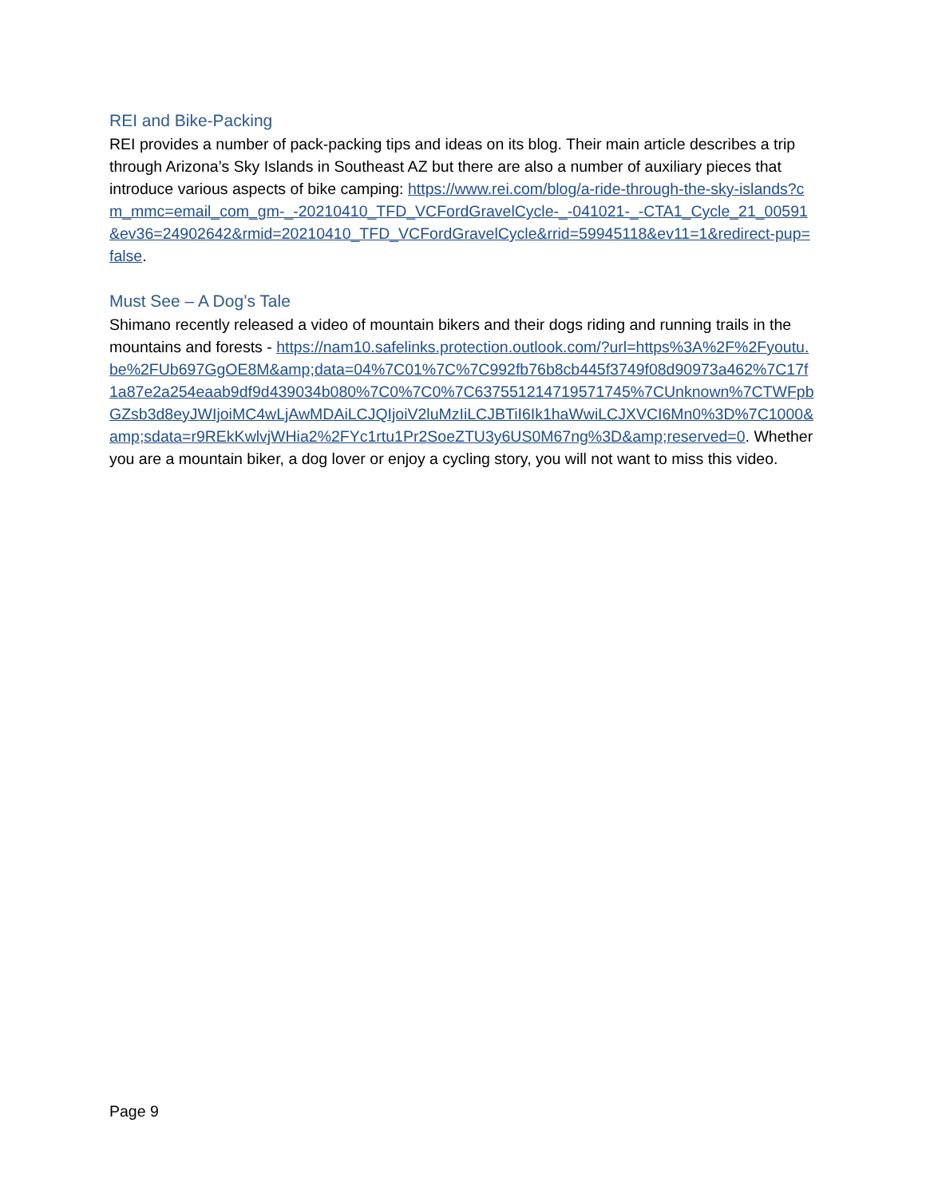REI and Bike-Packing
REI provides a number of pack-packing tips and ideas on its blog. Their main article describes a trip through Arizona’s Sky Islands in Southeast AZ but there are also a number of auxiliary pieces that introduce various aspects of bike camping: https://www.rei.com/blog/a-ride-through-the-sky-islands?cm_mmc=email_com_gm-_-20210410_TFD_VCFordGravelCycle-_-041021-_-CTA1_Cycle_21_00591&ev36=24902642&rmid=20210410_TFD_VCFordGravelCycle&rrid=59945118&ev11=1&redirect-pup=false.
Must See – A Dog’s Tale
Shimano recently released a video of mountain bikers and their dogs riding and running trails in the mountains and forests - https://nam10.safelinks.protection.outlook.com/?url=https%3A%2F%2Fyoutu.be%2FUb697GgOE8M&amp;data=04%7C01%7C%7C992fb76b8cb445f3749f08d90973a462%7C17f1a87e2a254eaab9df9d439034b080%7C0%7C0%7C637551214719571745%7CUnknown%7CTWFpbGZsb3d8eyJWIjoiMC4wLjAwMDAiLCJQIjoiV2luMzIiLCJBTiI6Ik1haWwiLCJXVCI6Mn0%3D%7C1000&amp;sdata=r9REkKwlvjWHia2%2FYc1rtu1Pr2SoeZTU3y6US0M67ng%3D&amp;reserved=0. Whether you are a mountain biker, a dog lover or enjoy a cycling story, you will not want to miss this video.
Page 9